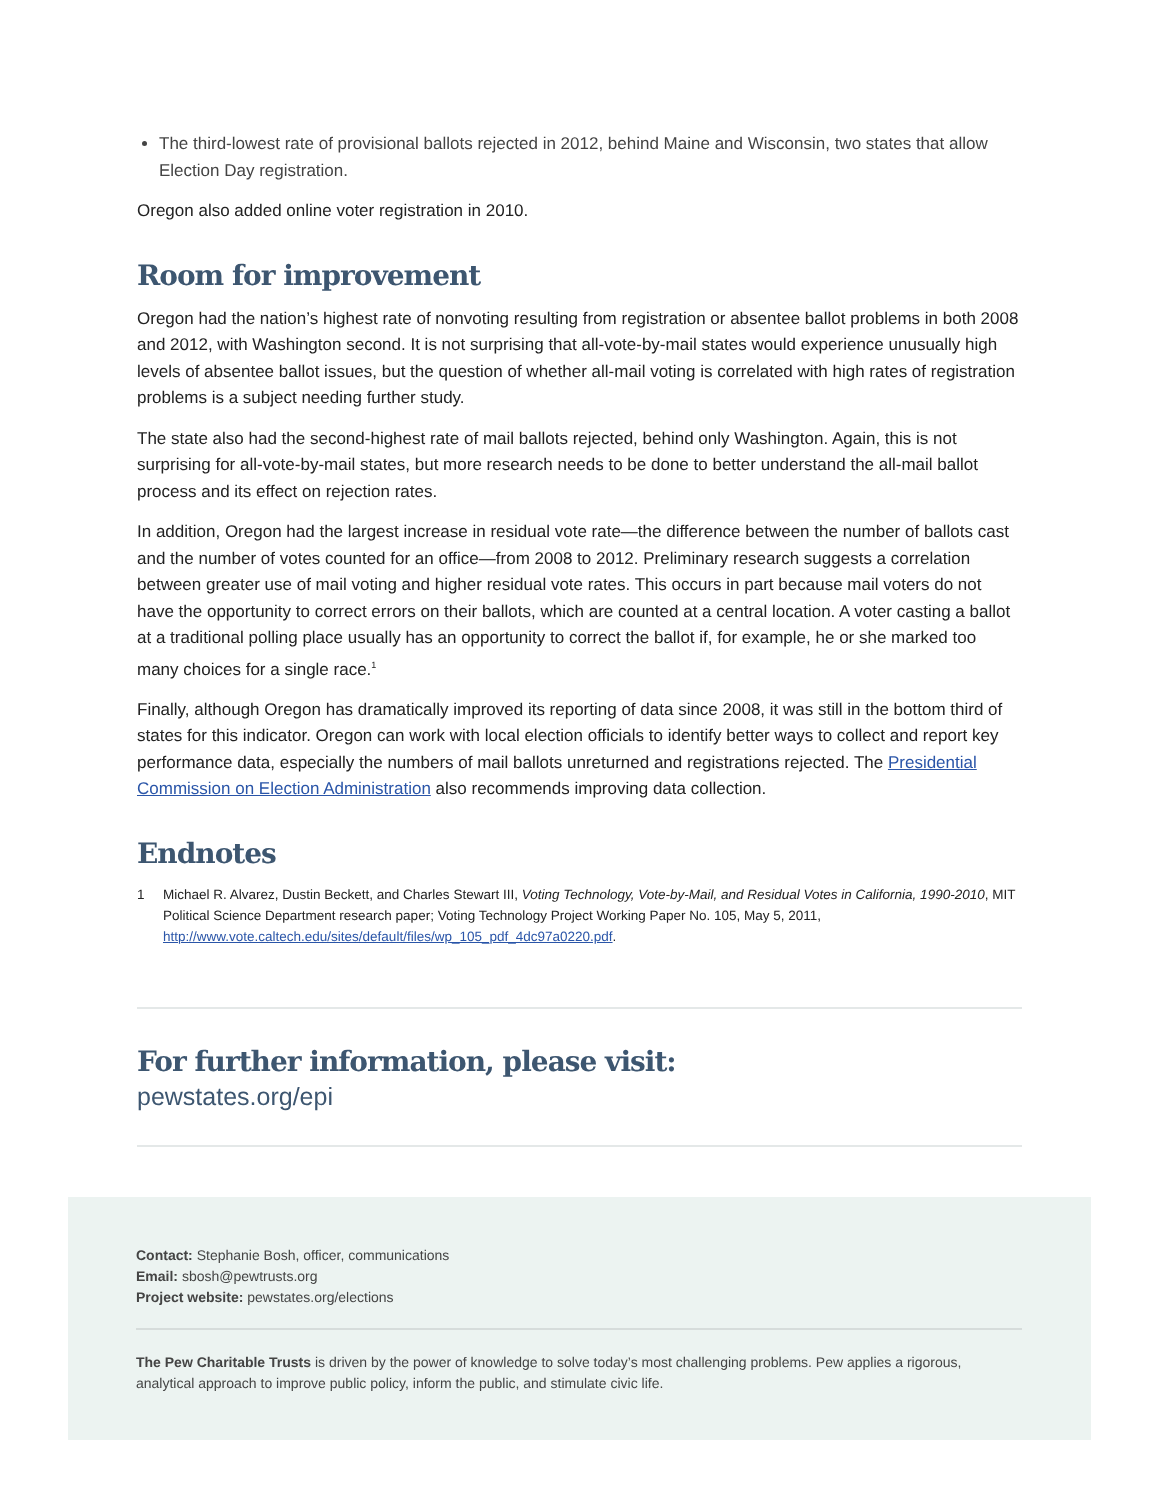The third-lowest rate of provisional ballots rejected in 2012, behind Maine and Wisconsin, two states that allow Election Day registration.
Oregon also added online voter registration in 2010.
Room for improvement
Oregon had the nation’s highest rate of nonvoting resulting from registration or absentee ballot problems in both 2008 and 2012, with Washington second. It is not surprising that all-vote-by-mail states would experience unusually high levels of absentee ballot issues, but the question of whether all-mail voting is correlated with high rates of registration problems is a subject needing further study.
The state also had the second-highest rate of mail ballots rejected, behind only Washington. Again, this is not surprising for all-vote-by-mail states, but more research needs to be done to better understand the all-mail ballot process and its effect on rejection rates.
In addition, Oregon had the largest increase in residual vote rate—the difference between the number of ballots cast and the number of votes counted for an office—from 2008 to 2012. Preliminary research suggests a correlation between greater use of mail voting and higher residual vote rates. This occurs in part because mail voters do not have the opportunity to correct errors on their ballots, which are counted at a central location. A voter casting a ballot at a traditional polling place usually has an opportunity to correct the ballot if, for example, he or she marked too many choices for a single race.<sup>1</sup>
Finally, although Oregon has dramatically improved its reporting of data since 2008, it was still in the bottom third of states for this indicator. Oregon can work with local election officials to identify better ways to collect and report key performance data, especially the numbers of mail ballots unreturned and registrations rejected. The Presidential Commission on Election Administration also recommends improving data collection.
Endnotes
1 Michael R. Alvarez, Dustin Beckett, and Charles Stewart III, Voting Technology, Vote-by-Mail, and Residual Votes in California, 1990-2010, MIT Political Science Department research paper; Voting Technology Project Working Paper No. 105, May 5, 2011, http://www.vote.caltech.edu/sites/default/files/wp_105_pdf_4dc97a0220.pdf.
For further information, please visit:
pewstates.org/epi
Contact: Stephanie Bosh, officer, communications
Email: sbosh@pewtrusts.org
Project website: pewstates.org/elections
The Pew Charitable Trusts is driven by the power of knowledge to solve today’s most challenging problems. Pew applies a rigorous, analytical approach to improve public policy, inform the public, and stimulate civic life.